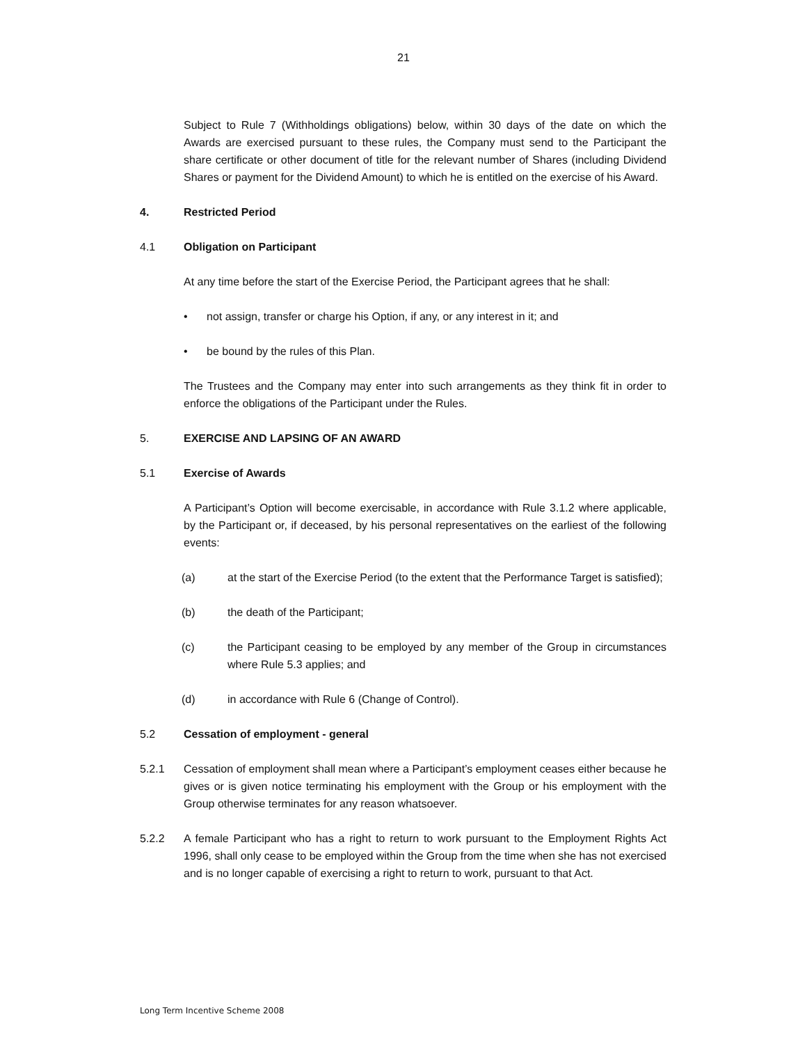21
Subject to Rule 7 (Withholdings obligations) below, within 30 days of the date on which the Awards are exercised pursuant to these rules, the Company must send to the Participant the share certificate or other document of title for the relevant number of Shares (including Dividend Shares or payment for the Dividend Amount) to which he is entitled on the exercise of his Award.
4. Restricted Period
4.1 Obligation on Participant
At any time before the start of the Exercise Period, the Participant agrees that he shall:
• not assign, transfer or charge his Option, if any, or any interest in it; and
• be bound by the rules of this Plan.
The Trustees and the Company may enter into such arrangements as they think fit in order to enforce the obligations of the Participant under the Rules.
5. EXERCISE AND LAPSING OF AN AWARD
5.1 Exercise of Awards
A Participant’s Option will become exercisable, in accordance with Rule 3.1.2 where applicable, by the Participant or, if deceased, by his personal representatives on the earliest of the following events:
(a) at the start of the Exercise Period (to the extent that the Performance Target is satisfied);
(b) the death of the Participant;
(c) the Participant ceasing to be employed by any member of the Group in circumstances where Rule 5.3 applies; and
(d) in accordance with Rule 6 (Change of Control).
5.2 Cessation of employment - general
5.2.1 Cessation of employment shall mean where a Participant’s employment ceases either because he gives or is given notice terminating his employment with the Group or his employment with the Group otherwise terminates for any reason whatsoever.
5.2.2 A female Participant who has a right to return to work pursuant to the Employment Rights Act 1996, shall only cease to be employed within the Group from the time when she has not exercised and is no longer capable of exercising a right to return to work, pursuant to that Act.
Long Term Incentive Scheme 2008